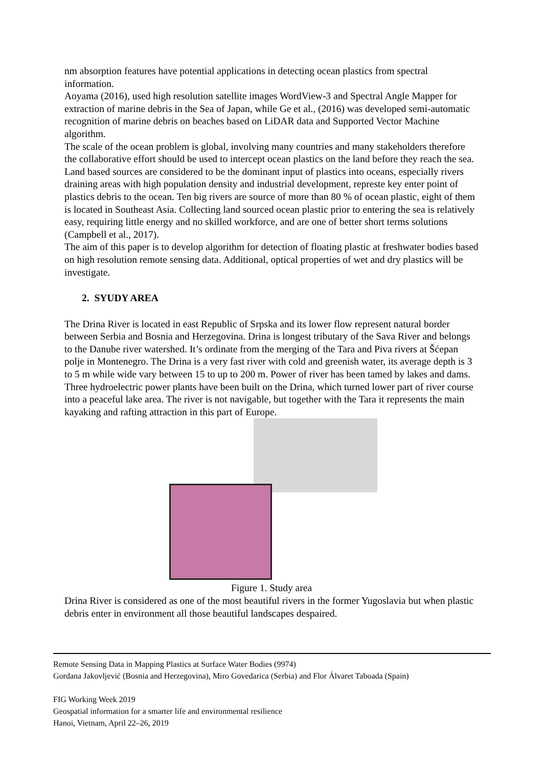nm absorption features have potential applications in detecting ocean plastics from spectral information.
Aoyama (2016), used high resolution satellite images WordView-3 and Spectral Angle Mapper for extraction of marine debris in the Sea of Japan, while Ge et al., (2016) was developed semi-automatic recognition of marine debris on beaches based on LiDAR data and Supported Vector Machine algorithm.
The scale of the ocean problem is global, involving many countries and many stakeholders therefore the collaborative effort should be used to intercept ocean plastics on the land before they reach the sea. Land based sources are considered to be the dominant input of plastics into oceans, especially rivers draining areas with high population density and industrial development, represte key enter point of plastics debris to the ocean. Ten big rivers are source of more than 80 % of ocean plastic, eight of them is located in Southeast Asia. Collecting land sourced ocean plastic prior to entering the sea is relatively easy, requiring little energy and no skilled workforce, and are one of better short terms solutions (Campbell et al., 2017).
The aim of this paper is to develop algorithm for detection of floating plastic at freshwater bodies based on high resolution remote sensing data. Additional, optical properties of wet and dry plastics will be investigate.
2. SYUDY AREA
The Drina River is located in east Republic of Srpska and its lower flow represent natural border between Serbia and Bosnia and Herzegovina. Drina is longest tributary of the Sava River and belongs to the Danube river watershed. It’s ordinate from the merging of the Tara and Piva rivers at Šćepan polje in Montenegro. The Drina is a very fast river with cold and greenish water, its average depth is 3 to 5 m while wide vary between 15 to up to 200 m. Power of river has been tamed by lakes and dams. Three hydroelectric power plants have been built on the Drina, which turned lower part of river course into a peaceful lake area. The river is not navigable, but together with the Tara it represents the main kayaking and rafting attraction in this part of Europe.
Figure 1. Study area
Drina River is considered as one of the most beautiful rivers in the former Yugoslavia but when plastic debris enter in environment all those beautiful landscapes despaired.
Remote Sensing Data in Mapping Plastics at Surface Water Bodies (9974)
Gordana Jakovljević (Bosnia and Herzegovina), Miro Govedarica (Serbia) and Flor Álvaret Taboada (Spain)
FIG Working Week 2019
Geospatial information for a smarter life and environmental resilience
Hanoi, Vietnam, April 22–26, 2019